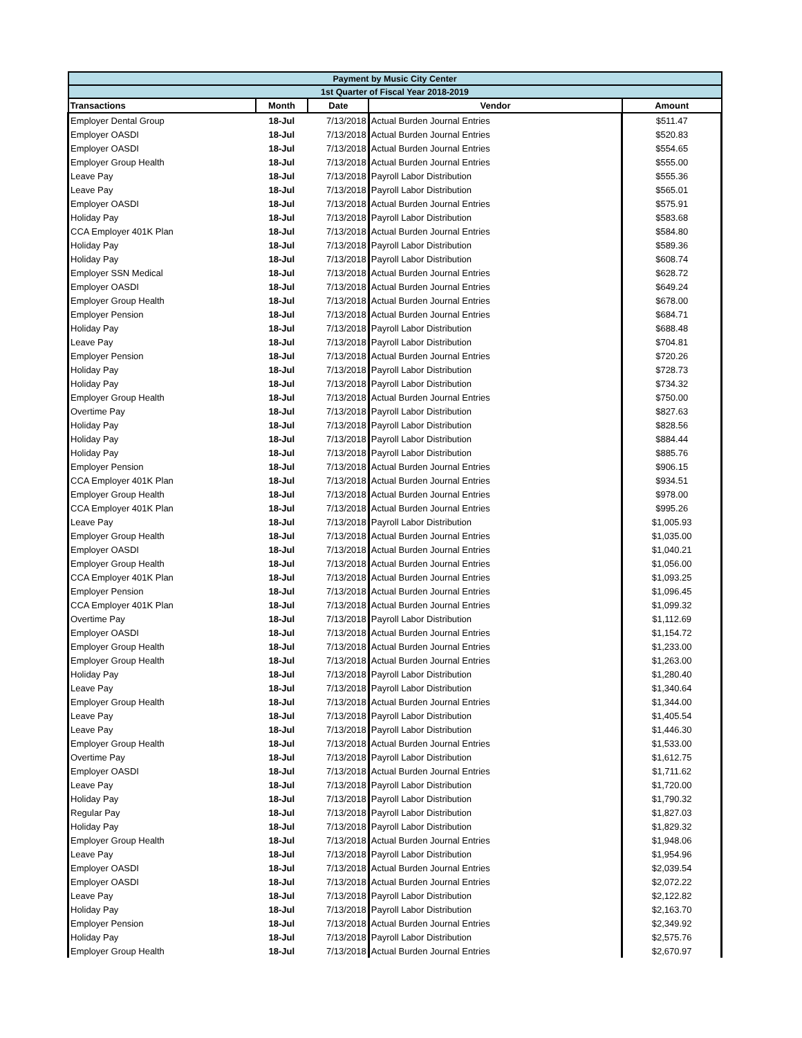| Payment by Music City Center | | | | |
| --- | --- | --- | --- | --- |
| 1st Quarter of Fiscal Year 2018-2019 | | | | |
| Transactions | Month | Date | Vendor | Amount |
| Employer Dental Group | 18-Jul | 7/13/2018 | Actual Burden Journal Entries | $511.47 |
| Employer OASDI | 18-Jul | 7/13/2018 | Actual Burden Journal Entries | $520.83 |
| Employer OASDI | 18-Jul | 7/13/2018 | Actual Burden Journal Entries | $554.65 |
| Employer Group Health | 18-Jul | 7/13/2018 | Actual Burden Journal Entries | $555.00 |
| Leave Pay | 18-Jul | 7/13/2018 | Payroll Labor Distribution | $555.36 |
| Leave Pay | 18-Jul | 7/13/2018 | Payroll Labor Distribution | $565.01 |
| Employer OASDI | 18-Jul | 7/13/2018 | Actual Burden Journal Entries | $575.91 |
| Holiday Pay | 18-Jul | 7/13/2018 | Payroll Labor Distribution | $583.68 |
| CCA Employer 401K Plan | 18-Jul | 7/13/2018 | Actual Burden Journal Entries | $584.80 |
| Holiday Pay | 18-Jul | 7/13/2018 | Payroll Labor Distribution | $589.36 |
| Holiday Pay | 18-Jul | 7/13/2018 | Payroll Labor Distribution | $608.74 |
| Employer SSN Medical | 18-Jul | 7/13/2018 | Actual Burden Journal Entries | $628.72 |
| Employer OASDI | 18-Jul | 7/13/2018 | Actual Burden Journal Entries | $649.24 |
| Employer Group Health | 18-Jul | 7/13/2018 | Actual Burden Journal Entries | $678.00 |
| Employer Pension | 18-Jul | 7/13/2018 | Actual Burden Journal Entries | $684.71 |
| Holiday Pay | 18-Jul | 7/13/2018 | Payroll Labor Distribution | $688.48 |
| Leave Pay | 18-Jul | 7/13/2018 | Payroll Labor Distribution | $704.81 |
| Employer Pension | 18-Jul | 7/13/2018 | Actual Burden Journal Entries | $720.26 |
| Holiday Pay | 18-Jul | 7/13/2018 | Payroll Labor Distribution | $728.73 |
| Holiday Pay | 18-Jul | 7/13/2018 | Payroll Labor Distribution | $734.32 |
| Employer Group Health | 18-Jul | 7/13/2018 | Actual Burden Journal Entries | $750.00 |
| Overtime Pay | 18-Jul | 7/13/2018 | Payroll Labor Distribution | $827.63 |
| Holiday Pay | 18-Jul | 7/13/2018 | Payroll Labor Distribution | $828.56 |
| Holiday Pay | 18-Jul | 7/13/2018 | Payroll Labor Distribution | $884.44 |
| Holiday Pay | 18-Jul | 7/13/2018 | Payroll Labor Distribution | $885.76 |
| Employer Pension | 18-Jul | 7/13/2018 | Actual Burden Journal Entries | $906.15 |
| CCA Employer 401K Plan | 18-Jul | 7/13/2018 | Actual Burden Journal Entries | $934.51 |
| Employer Group Health | 18-Jul | 7/13/2018 | Actual Burden Journal Entries | $978.00 |
| CCA Employer 401K Plan | 18-Jul | 7/13/2018 | Actual Burden Journal Entries | $995.26 |
| Leave Pay | 18-Jul | 7/13/2018 | Payroll Labor Distribution | $1,005.93 |
| Employer Group Health | 18-Jul | 7/13/2018 | Actual Burden Journal Entries | $1,035.00 |
| Employer OASDI | 18-Jul | 7/13/2018 | Actual Burden Journal Entries | $1,040.21 |
| Employer Group Health | 18-Jul | 7/13/2018 | Actual Burden Journal Entries | $1,056.00 |
| CCA Employer 401K Plan | 18-Jul | 7/13/2018 | Actual Burden Journal Entries | $1,093.25 |
| Employer Pension | 18-Jul | 7/13/2018 | Actual Burden Journal Entries | $1,096.45 |
| CCA Employer 401K Plan | 18-Jul | 7/13/2018 | Actual Burden Journal Entries | $1,099.32 |
| Overtime Pay | 18-Jul | 7/13/2018 | Payroll Labor Distribution | $1,112.69 |
| Employer OASDI | 18-Jul | 7/13/2018 | Actual Burden Journal Entries | $1,154.72 |
| Employer Group Health | 18-Jul | 7/13/2018 | Actual Burden Journal Entries | $1,233.00 |
| Employer Group Health | 18-Jul | 7/13/2018 | Actual Burden Journal Entries | $1,263.00 |
| Holiday Pay | 18-Jul | 7/13/2018 | Payroll Labor Distribution | $1,280.40 |
| Leave Pay | 18-Jul | 7/13/2018 | Payroll Labor Distribution | $1,340.64 |
| Employer Group Health | 18-Jul | 7/13/2018 | Actual Burden Journal Entries | $1,344.00 |
| Leave Pay | 18-Jul | 7/13/2018 | Payroll Labor Distribution | $1,405.54 |
| Leave Pay | 18-Jul | 7/13/2018 | Payroll Labor Distribution | $1,446.30 |
| Employer Group Health | 18-Jul | 7/13/2018 | Actual Burden Journal Entries | $1,533.00 |
| Overtime Pay | 18-Jul | 7/13/2018 | Payroll Labor Distribution | $1,612.75 |
| Employer OASDI | 18-Jul | 7/13/2018 | Actual Burden Journal Entries | $1,711.62 |
| Leave Pay | 18-Jul | 7/13/2018 | Payroll Labor Distribution | $1,720.00 |
| Holiday Pay | 18-Jul | 7/13/2018 | Payroll Labor Distribution | $1,790.32 |
| Regular Pay | 18-Jul | 7/13/2018 | Payroll Labor Distribution | $1,827.03 |
| Holiday Pay | 18-Jul | 7/13/2018 | Payroll Labor Distribution | $1,829.32 |
| Employer Group Health | 18-Jul | 7/13/2018 | Actual Burden Journal Entries | $1,948.06 |
| Leave Pay | 18-Jul | 7/13/2018 | Payroll Labor Distribution | $1,954.96 |
| Employer OASDI | 18-Jul | 7/13/2018 | Actual Burden Journal Entries | $2,039.54 |
| Employer OASDI | 18-Jul | 7/13/2018 | Actual Burden Journal Entries | $2,072.22 |
| Leave Pay | 18-Jul | 7/13/2018 | Payroll Labor Distribution | $2,122.82 |
| Holiday Pay | 18-Jul | 7/13/2018 | Payroll Labor Distribution | $2,163.70 |
| Employer Pension | 18-Jul | 7/13/2018 | Actual Burden Journal Entries | $2,349.92 |
| Holiday Pay | 18-Jul | 7/13/2018 | Payroll Labor Distribution | $2,575.76 |
| Employer Group Health | 18-Jul | 7/13/2018 | Actual Burden Journal Entries | $2,670.97 |